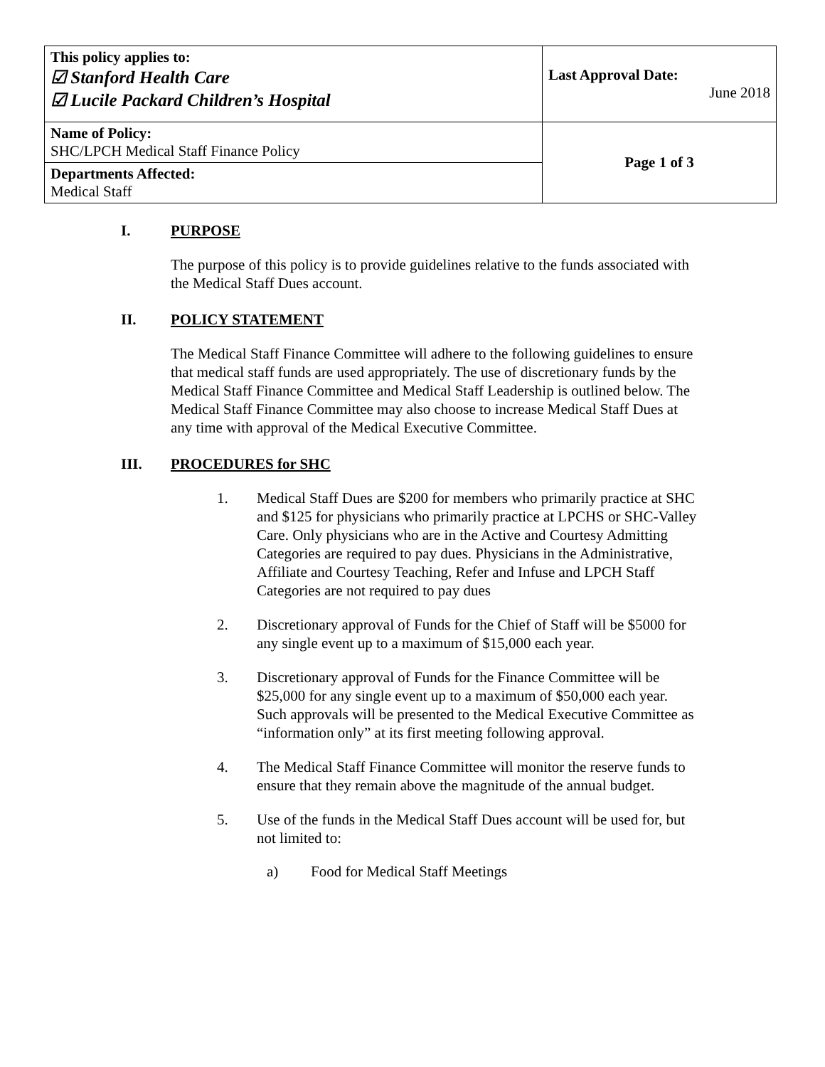| This policy applies to: ☑ Stanford Health Care ☑ Lucile Packard Children’s Hospital | Last Approval Date: June 2018 |
| Name of Policy: SHC/LPCH Medical Staff Finance Policy | Page 1 of 3 |
| Departments Affected: Medical Staff | |
I. PURPOSE
The purpose of this policy is to provide guidelines relative to the funds associated with the Medical Staff Dues account.
II. POLICY STATEMENT
The Medical Staff Finance Committee will adhere to the following guidelines to ensure that medical staff funds are used appropriately. The use of discretionary funds by the Medical Staff Finance Committee and Medical Staff Leadership is outlined below. The Medical Staff Finance Committee may also choose to increase Medical Staff Dues at any time with approval of the Medical Executive Committee.
III. PROCEDURES for SHC
1. Medical Staff Dues are $200 for members who primarily practice at SHC and $125 for physicians who primarily practice at LPCHS or SHC-Valley Care. Only physicians who are in the Active and Courtesy Admitting Categories are required to pay dues. Physicians in the Administrative, Affiliate and Courtesy Teaching, Refer and Infuse and LPCH Staff Categories are not required to pay dues
2. Discretionary approval of Funds for the Chief of Staff will be $5000 for any single event up to a maximum of $15,000 each year.
3. Discretionary approval of Funds for the Finance Committee will be $25,000 for any single event up to a maximum of $50,000 each year. Such approvals will be presented to the Medical Executive Committee as “information only” at its first meeting following approval.
4. The Medical Staff Finance Committee will monitor the reserve funds to ensure that they remain above the magnitude of the annual budget.
5. Use of the funds in the Medical Staff Dues account will be used for, but not limited to:
a) Food for Medical Staff Meetings